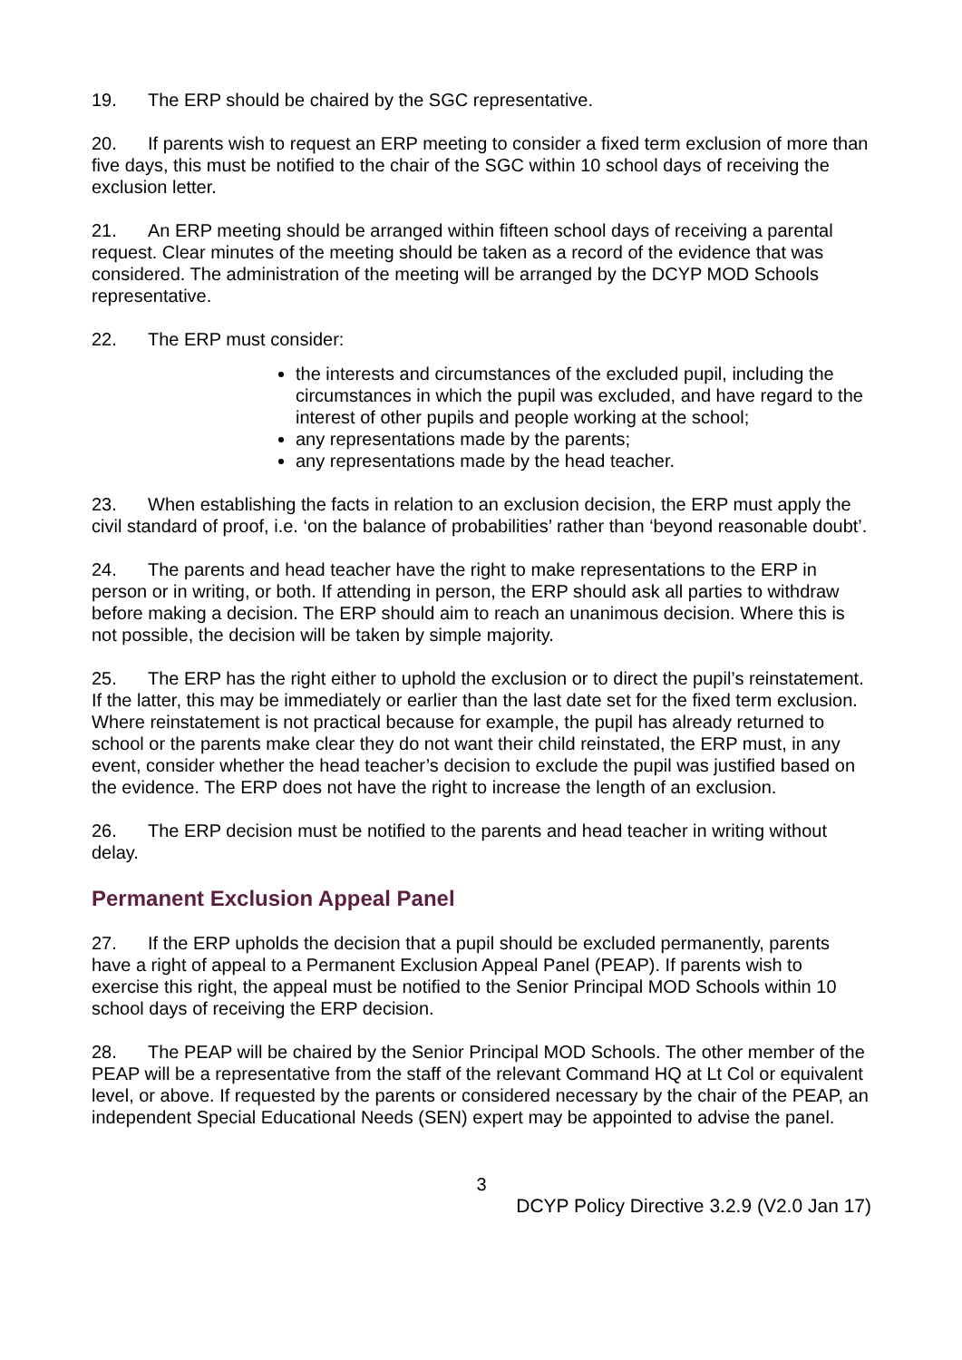19. The ERP should be chaired by the SGC representative.
20. If parents wish to request an ERP meeting to consider a fixed term exclusion of more than five days, this must be notified to the chair of the SGC within 10 school days of receiving the exclusion letter.
21. An ERP meeting should be arranged within fifteen school days of receiving a parental request. Clear minutes of the meeting should be taken as a record of the evidence that was considered. The administration of the meeting will be arranged by the DCYP MOD Schools representative.
22. The ERP must consider:
the interests and circumstances of the excluded pupil, including the circumstances in which the pupil was excluded, and have regard to the interest of other pupils and people working at the school;
any representations made by the parents;
any representations made by the head teacher.
23. When establishing the facts in relation to an exclusion decision, the ERP must apply the civil standard of proof, i.e. ‘on the balance of probabilities’ rather than ‘beyond reasonable doubt’.
24. The parents and head teacher have the right to make representations to the ERP in person or in writing, or both. If attending in person, the ERP should ask all parties to withdraw before making a decision. The ERP should aim to reach an unanimous decision. Where this is not possible, the decision will be taken by simple majority.
25. The ERP has the right either to uphold the exclusion or to direct the pupil’s reinstatement. If the latter, this may be immediately or earlier than the last date set for the fixed term exclusion. Where reinstatement is not practical because for example, the pupil has already returned to school or the parents make clear they do not want their child reinstated, the ERP must, in any event, consider whether the head teacher’s decision to exclude the pupil was justified based on the evidence. The ERP does not have the right to increase the length of an exclusion.
26. The ERP decision must be notified to the parents and head teacher in writing without delay.
Permanent Exclusion Appeal Panel
27. If the ERP upholds the decision that a pupil should be excluded permanently, parents have a right of appeal to a Permanent Exclusion Appeal Panel (PEAP). If parents wish to exercise this right, the appeal must be notified to the Senior Principal MOD Schools within 10 school days of receiving the ERP decision.
28. The PEAP will be chaired by the Senior Principal MOD Schools. The other member of the PEAP will be a representative from the staff of the relevant Command HQ at Lt Col or equivalent level, or above. If requested by the parents or considered necessary by the chair of the PEAP, an independent Special Educational Needs (SEN) expert may be appointed to advise the panel.
3
DCYP Policy Directive 3.2.9 (V2.0 Jan 17)